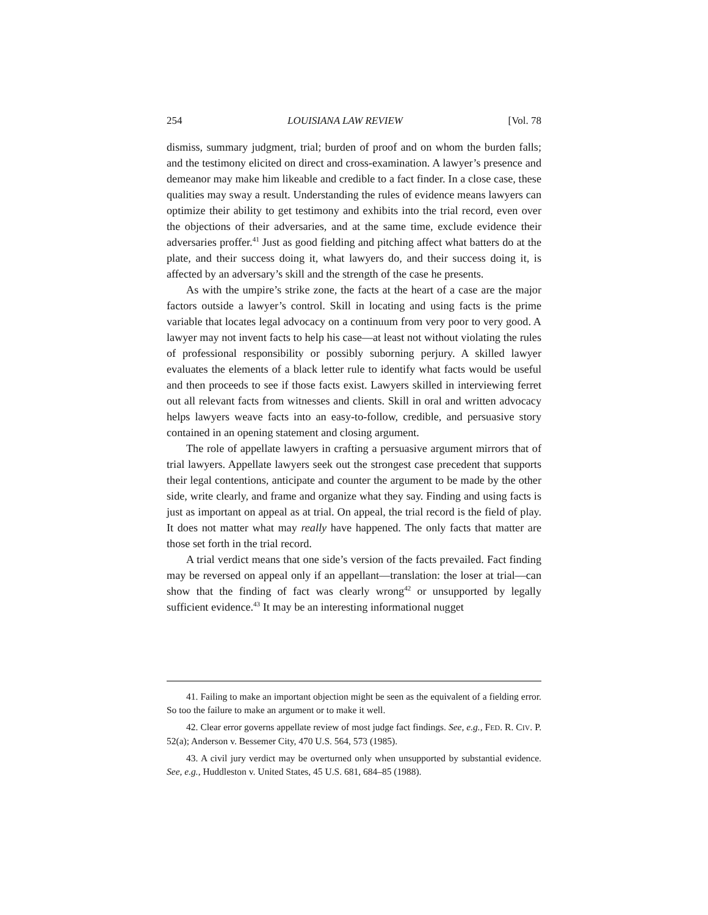254 LOUISIANA LAW REVIEW [Vol. 78
dismiss, summary judgment, trial; burden of proof and on whom the burden falls; and the testimony elicited on direct and cross-examination. A lawyer’s presence and demeanor may make him likeable and credible to a fact finder. In a close case, these qualities may sway a result. Understanding the rules of evidence means lawyers can optimize their ability to get testimony and exhibits into the trial record, even over the objections of their adversaries, and at the same time, exclude evidence their adversaries proffer.<sup>41</sup> Just as good fielding and pitching affect what batters do at the plate, and their success doing it, what lawyers do, and their success doing it, is affected by an adversary’s skill and the strength of the case he presents.
As with the umpire’s strike zone, the facts at the heart of a case are the major factors outside a lawyer’s control. Skill in locating and using facts is the prime variable that locates legal advocacy on a continuum from very poor to very good. A lawyer may not invent facts to help his case—at least not without violating the rules of professional responsibility or possibly suborning perjury. A skilled lawyer evaluates the elements of a black letter rule to identify what facts would be useful and then proceeds to see if those facts exist. Lawyers skilled in interviewing ferret out all relevant facts from witnesses and clients. Skill in oral and written advocacy helps lawyers weave facts into an easy-to-follow, credible, and persuasive story contained in an opening statement and closing argument.
The role of appellate lawyers in crafting a persuasive argument mirrors that of trial lawyers. Appellate lawyers seek out the strongest case precedent that supports their legal contentions, anticipate and counter the argument to be made by the other side, write clearly, and frame and organize what they say. Finding and using facts is just as important on appeal as at trial. On appeal, the trial record is the field of play. It does not matter what may really have happened. The only facts that matter are those set forth in the trial record.
A trial verdict means that one side’s version of the facts prevailed. Fact finding may be reversed on appeal only if an appellant—translation: the loser at trial—can show that the finding of fact was clearly wrong<sup>42</sup> or unsupported by legally sufficient evidence.<sup>43</sup> It may be an interesting informational nugget
41. Failing to make an important objection might be seen as the equivalent of a fielding error. So too the failure to make an argument or to make it well.
42. Clear error governs appellate review of most judge fact findings. See, e.g., FED. R. CIV. P. 52(a); Anderson v. Bessemer City, 470 U.S. 564, 573 (1985).
43. A civil jury verdict may be overturned only when unsupported by substantial evidence. See, e.g., Huddleston v. United States, 45 U.S. 681, 684–85 (1988).